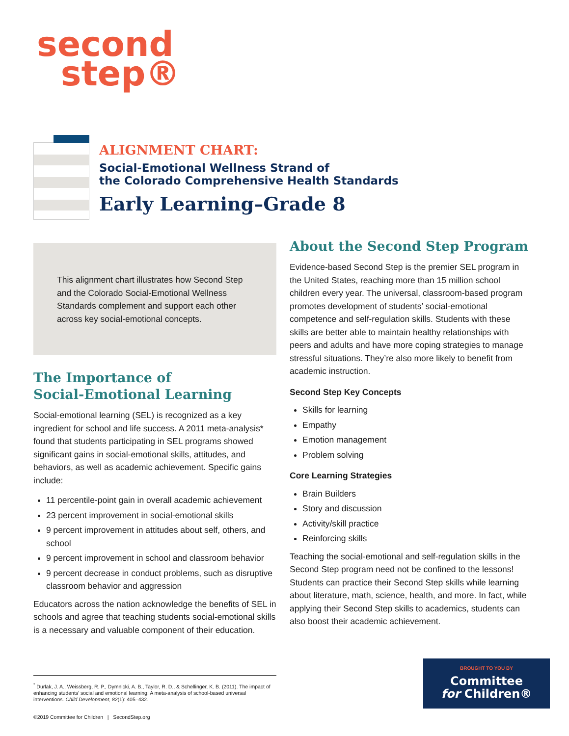second
step®
ALIGNMENT CHART:
Social-Emotional Wellness Strand of
the Colorado Comprehensive Health Standards
Early Learning–Grade 8
This alignment chart illustrates how Second Step and the Colorado Social-Emotional Wellness Standards complement and support each other across key social-emotional concepts.
The Importance of
Social-Emotional Learning
Social-emotional learning (SEL) is recognized as a key ingredient for school and life success. A 2011 meta-analysis* found that students participating in SEL programs showed significant gains in social-emotional skills, attitudes, and behaviors, as well as academic achievement. Specific gains include:
11 percentile-point gain in overall academic achievement
23 percent improvement in social-emotional skills
9 percent improvement in attitudes about self, others, and school
9 percent improvement in school and classroom behavior
9 percent decrease in conduct problems, such as disruptive classroom behavior and aggression
Educators across the nation acknowledge the benefits of SEL in schools and agree that teaching students social-emotional skills is a necessary and valuable component of their education.
About the Second Step Program
Evidence-based Second Step is the premier SEL program in the United States, reaching more than 15 million school children every year. The universal, classroom-based program promotes development of students’ social-emotional competence and self-regulation skills. Students with these skills are better able to maintain healthy relationships with peers and adults and have more coping strategies to manage stressful situations. They’re also more likely to benefit from academic instruction.
Second Step Key Concepts
Skills for learning
Empathy
Emotion management
Problem solving
Core Learning Strategies
Brain Builders
Story and discussion
Activity/skill practice
Reinforcing skills
Teaching the social-emotional and self-regulation skills in the Second Step program need not be confined to the lessons! Students can practice their Second Step skills while learning about literature, math, science, health, and more. In fact, while applying their Second Step skills to academics, students can also boost their academic achievement.
<sup>*</sup> Durlak, J. A., Weissberg, R. P., Dymnicki, A. B., Taylor, R. D., & Schellinger, K. B. (2011). The impact of enhancing students’ social and emotional learning: A meta-analysis of school-based universal interventions. Child Development, 82(1): 405–432.
©2019 Committee for Children | SecondStep.org
BROUGHT TO YOU BY
Committee
for Children®